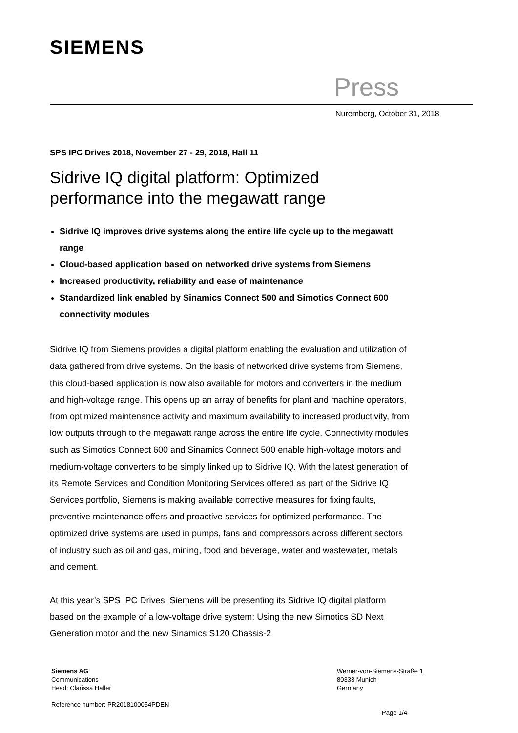SIEMENS
Press
Nuremberg, October 31, 2018
SPS IPC Drives 2018, November 27 - 29, 2018, Hall 11
Sidrive IQ digital platform: Optimized performance into the megawatt range
Sidrive IQ improves drive systems along the entire life cycle up to the megawatt range
Cloud-based application based on networked drive systems from Siemens
Increased productivity, reliability and ease of maintenance
Standardized link enabled by Sinamics Connect 500 and Simotics Connect 600 connectivity modules
Sidrive IQ from Siemens provides a digital platform enabling the evaluation and utilization of data gathered from drive systems. On the basis of networked drive systems from Siemens, this cloud-based application is now also available for motors and converters in the medium and high-voltage range. This opens up an array of benefits for plant and machine operators, from optimized maintenance activity and maximum availability to increased productivity, from low outputs through to the megawatt range across the entire life cycle. Connectivity modules such as Simotics Connect 600 and Sinamics Connect 500 enable high-voltage motors and medium-voltage converters to be simply linked up to Sidrive IQ. With the latest generation of its Remote Services and Condition Monitoring Services offered as part of the Sidrive IQ Services portfolio, Siemens is making available corrective measures for fixing faults, preventive maintenance offers and proactive services for optimized performance. The optimized drive systems are used in pumps, fans and compressors across different sectors of industry such as oil and gas, mining, food and beverage, water and wastewater, metals and cement.
At this year’s SPS IPC Drives, Siemens will be presenting its Sidrive IQ digital platform based on the example of a low-voltage drive system: Using the new Simotics SD Next Generation motor and the new Sinamics S120 Chassis-2
Siemens AG
Communications
Head: Clarissa Haller
Reference number: PR2018100054PDEN
Werner-von-Siemens-Straße 1
80333 Munich
Germany
Page 1/4